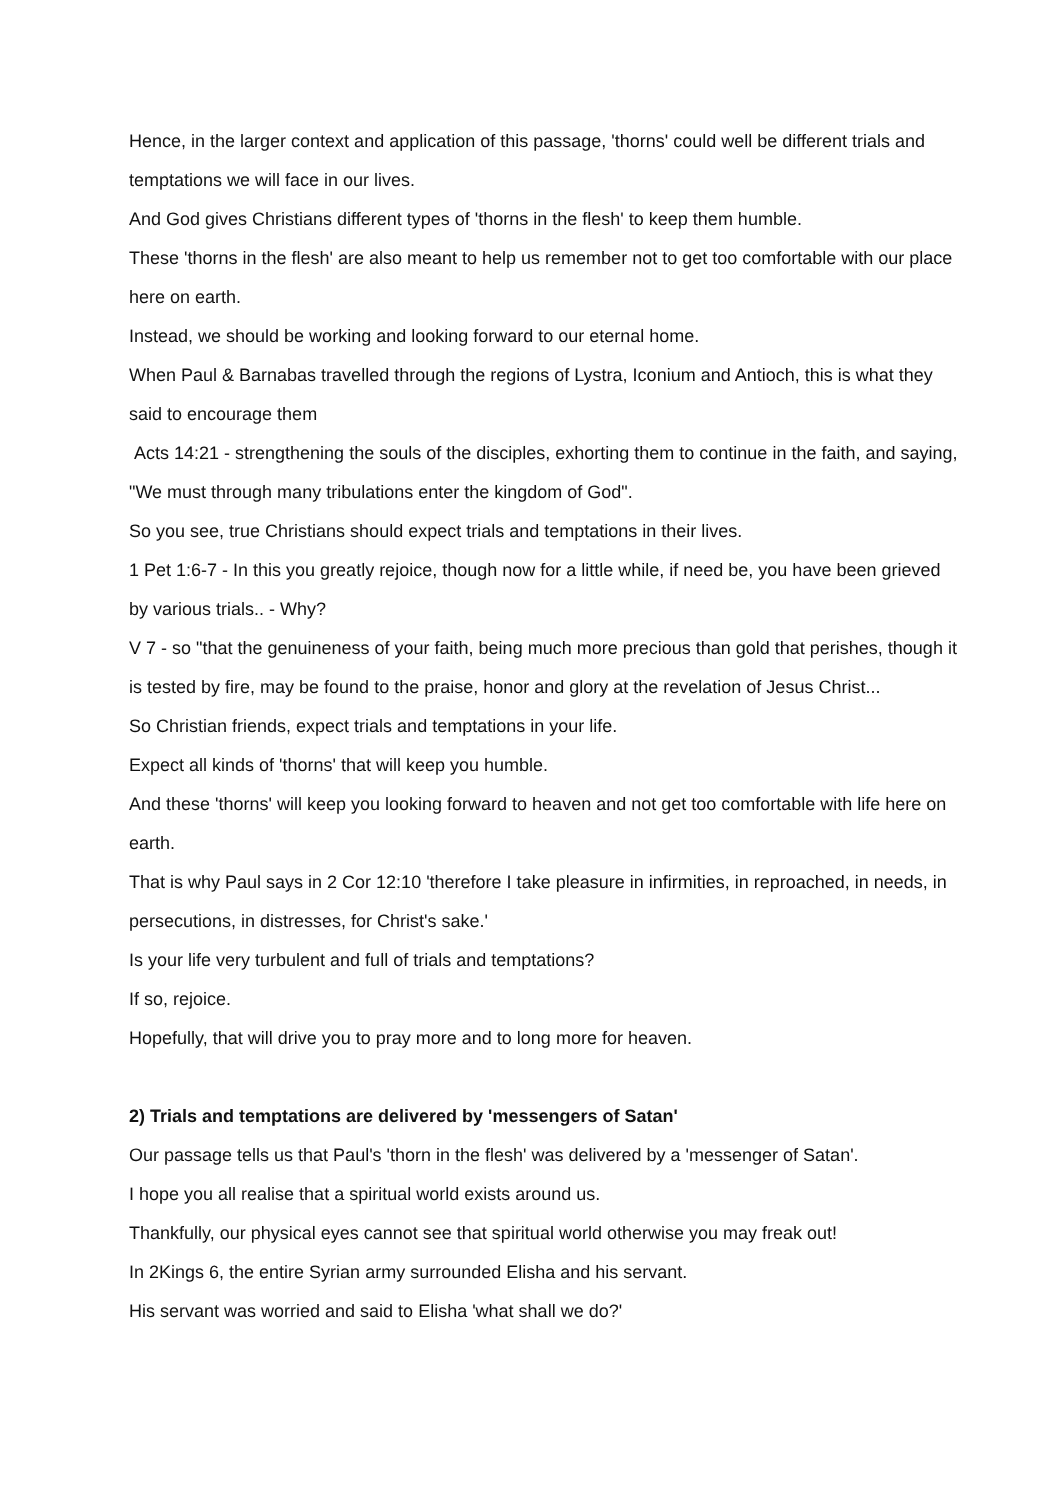Hence, in the larger context and application of this passage, 'thorns' could well be different trials and temptations we will face in our lives.
And God gives Christians different types of 'thorns in the flesh' to keep them humble.
These 'thorns in the flesh' are also meant to help us remember not to get too comfortable with our place here on earth.
Instead, we should be working and looking forward to our eternal home.
When Paul & Barnabas travelled through the regions of Lystra, Iconium and Antioch, this is what they said to encourage them
Acts 14:21 - strengthening the souls of the disciples, exhorting them to continue in the faith, and saying, "We must through many tribulations enter the kingdom of God".
So you see, true Christians should expect trials and temptations in their lives.
1 Pet 1:6-7 - In this you greatly rejoice, though now for a little while, if need be, you have been grieved by various trials.. - Why?
V 7 - so "that the genuineness of your faith, being much more precious than gold that perishes, though it is tested by fire, may be found to the praise, honor and glory at the revelation of Jesus Christ...
So Christian friends, expect trials and temptations in your life.
Expect all kinds of 'thorns' that will keep you humble.
And these 'thorns' will keep you looking forward to heaven and not get too comfortable with life here on earth.
That is why Paul says in 2 Cor 12:10 'therefore I take pleasure in infirmities, in reproached, in needs, in persecutions, in distresses, for Christ's sake.'
Is your life very turbulent and full of trials and temptations?
If so, rejoice.
Hopefully, that will drive you to pray more and to long more for heaven.
2) Trials and temptations are delivered by 'messengers of Satan'
Our passage tells us that Paul's 'thorn in the flesh' was delivered by a 'messenger of Satan'.
I hope you all realise that a spiritual world exists around us.
Thankfully, our physical eyes cannot see that spiritual world otherwise you may freak out!
In 2Kings 6, the entire Syrian army surrounded Elisha and his servant.
His servant was worried and said to Elisha 'what shall we do?'